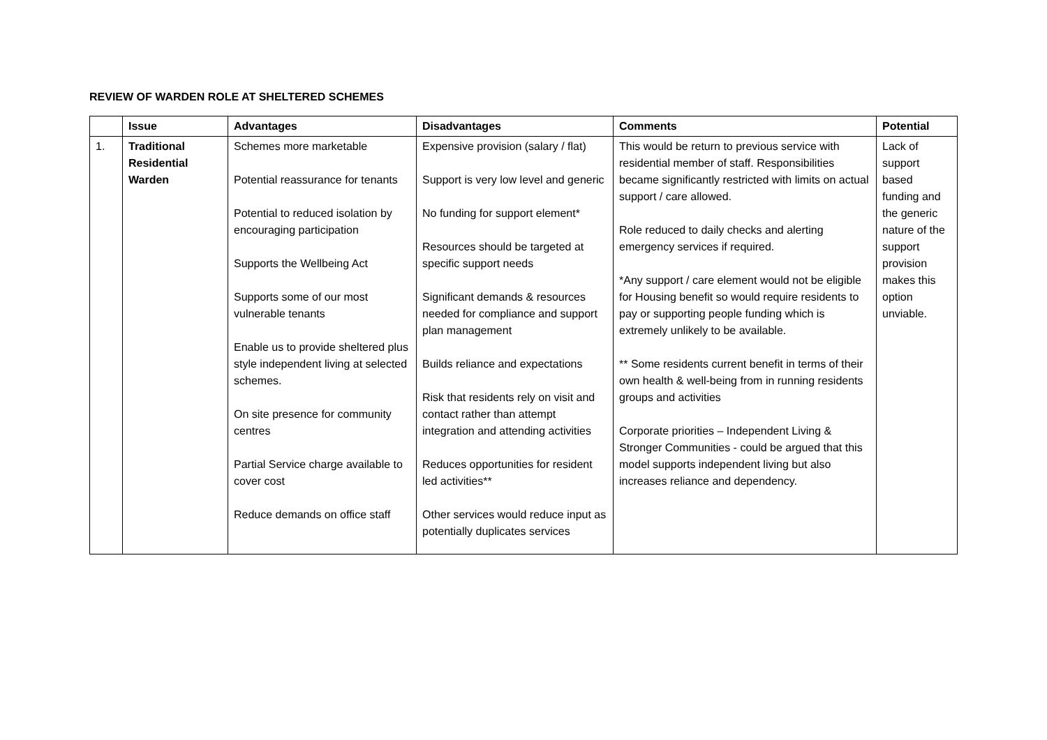REVIEW OF WARDEN ROLE AT SHELTERED SCHEMES
| | Issue | Advantages | Disadvantages | Comments | Potential |
| --- | --- | --- | --- | --- | --- |
| 1. | Traditional Residential Warden | Schemes more marketable Potential reassurance for tenants Potential to reduced isolation by encouraging participation Supports the Wellbeing Act Supports some of our most vulnerable tenants Enable us to provide sheltered plus style independent living at selected schemes. On site presence for community centres Partial Service charge available to cover cost Reduce demands on office staff | Expensive provision (salary / flat) Support is very low level and generic No funding for support element* Resources should be targeted at specific support needs Significant demands & resources needed for compliance and support plan management Builds reliance and expectations Risk that residents rely on visit and contact rather than attempt integration and attending activities Reduces opportunities for resident led activities** Other services would reduce input as potentially duplicates services | This would be return to previous service with residential member of staff. Responsibilities became significantly restricted with limits on actual support / care allowed. Role reduced to daily checks and alerting emergency services if required. *Any support / care element would not be eligible for Housing benefit so would require residents to pay or supporting people funding which is extremely unlikely to be available. ** Some residents current benefit in terms of their own health & well-being from in running residents groups and activities Corporate priorities – Independent Living & Stronger Communities - could be argued that this model supports independent living but also increases reliance and dependency. | Lack of support based funding and the generic nature of the support provision makes this option unviable. |